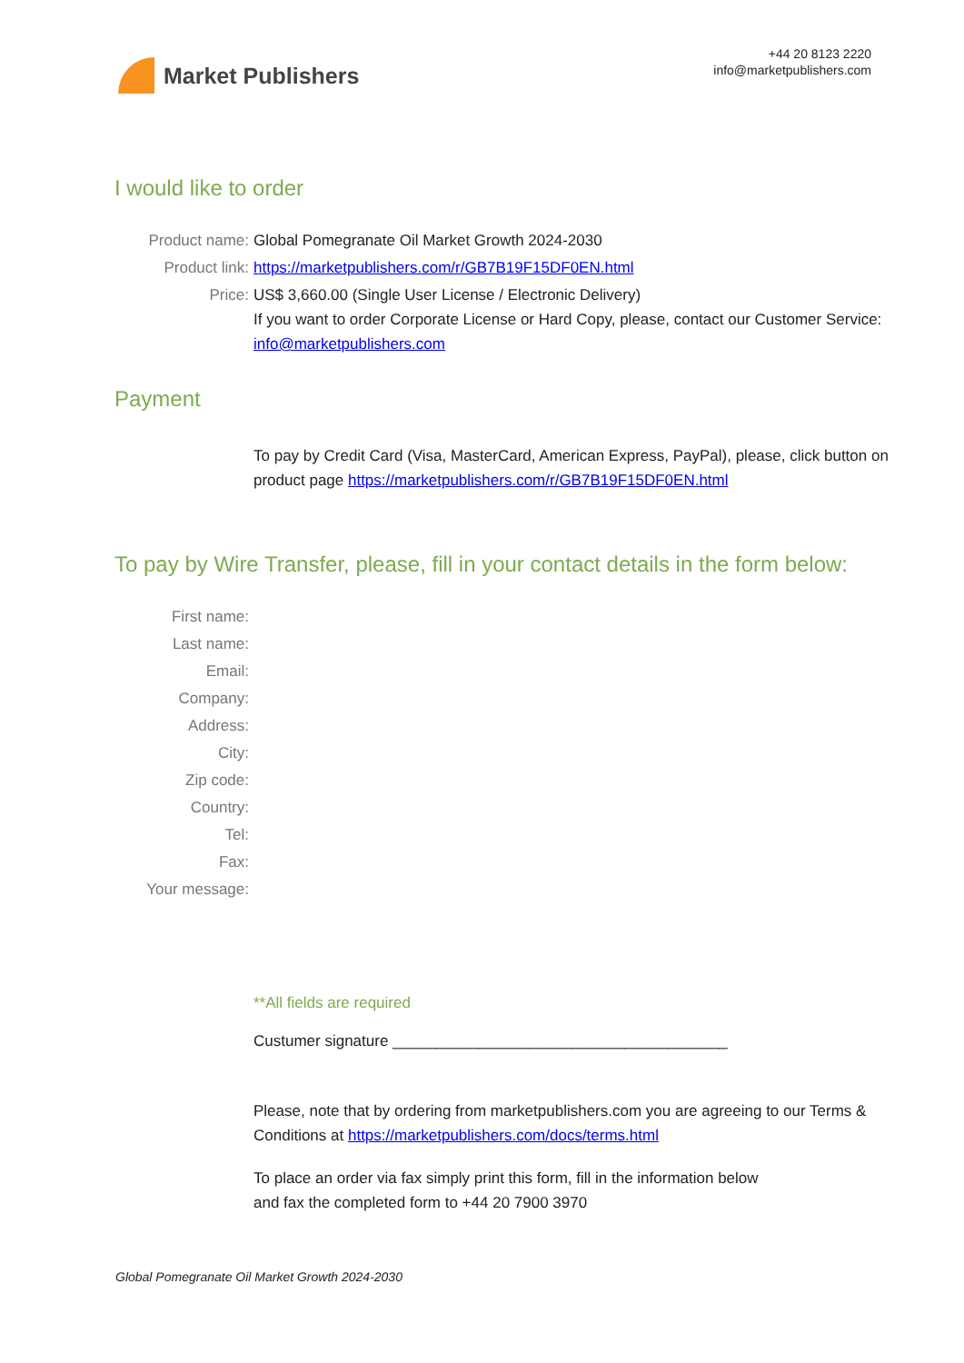Market Publishers
+44 20 8123 2220
info@marketpublishers.com
I would like to order
Product name: Global Pomegranate Oil Market Growth 2024-2030
Product link: https://marketpublishers.com/r/GB7B19F15DF0EN.html
Price: US$ 3,660.00 (Single User License / Electronic Delivery)
If you want to order Corporate License or Hard Copy, please, contact our Customer Service:
info@marketpublishers.com
Payment
To pay by Credit Card (Visa, MasterCard, American Express, PayPal), please, click button on product page https://marketpublishers.com/r/GB7B19F15DF0EN.html
To pay by Wire Transfer, please, fill in your contact details in the form below:
First name:
Last name:
Email:
Company:
Address:
City:
Zip code:
Country:
Tel:
Fax:
Your message:
**All fields are required
Custumer signature _______________________________________
Please, note that by ordering from marketpublishers.com you are agreeing to our Terms & Conditions at https://marketpublishers.com/docs/terms.html
To place an order via fax simply print this form, fill in the information below
and fax the completed form to +44 20 7900 3970
Global Pomegranate Oil Market Growth 2024-2030